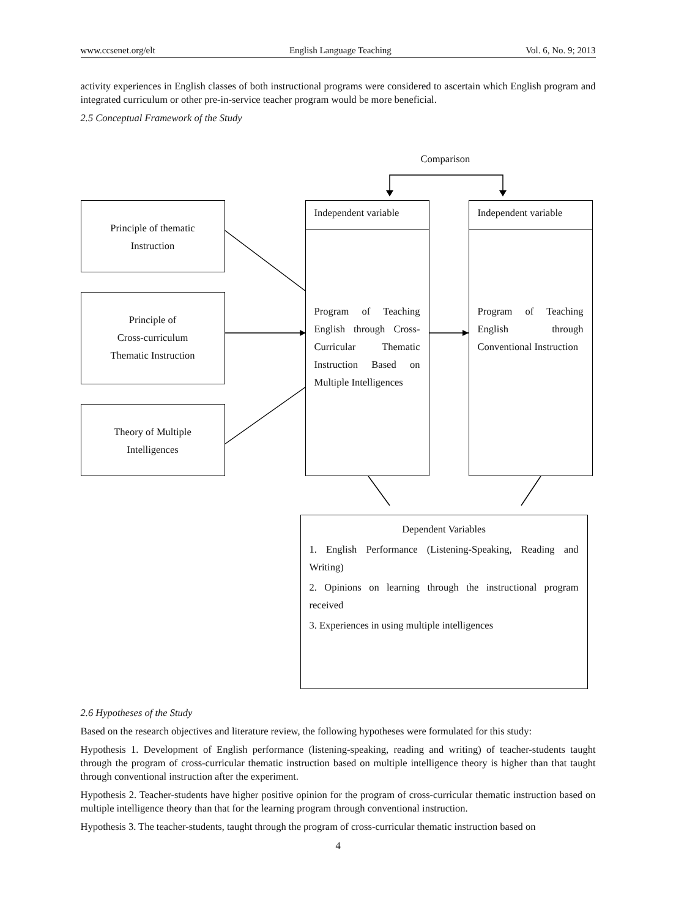www.ccsenet.org/elt English Language Teaching Vol. 6, No. 9; 2013
activity experiences in English classes of both instructional programs were considered to ascertain which English program and integrated curriculum or other pre-in-service teacher program would be more beneficial.
2.5 Conceptual Framework of the Study
Comparison
Principle of thematic
Instruction
Principle of
Cross-curriculum
Thematic Instruction
Theory of Multiple
Intelligences
Independent variable
Program of Teaching English through Cross-Curricular Thematic Instruction Based on Multiple Intelligences
Independent variable
Program of Teaching English through Conventional Instruction
Dependent Variables
1. English Performance (Listening-Speaking, Reading and Writing)
2. Opinions on learning through the instructional program received
3. Experiences in using multiple intelligences
2.6 Hypotheses of the Study
Based on the research objectives and literature review, the following hypotheses were formulated for this study:
Hypothesis 1. Development of English performance (listening-speaking, reading and writing) of teacher-students taught through the program of cross-curricular thematic instruction based on multiple intelligence theory is higher than that taught through conventional instruction after the experiment.
Hypothesis 2. Teacher-students have higher positive opinion for the program of cross-curricular thematic instruction based on multiple intelligence theory than that for the learning program through conventional instruction.
Hypothesis 3. The teacher-students, taught through the program of cross-curricular thematic instruction based on
4